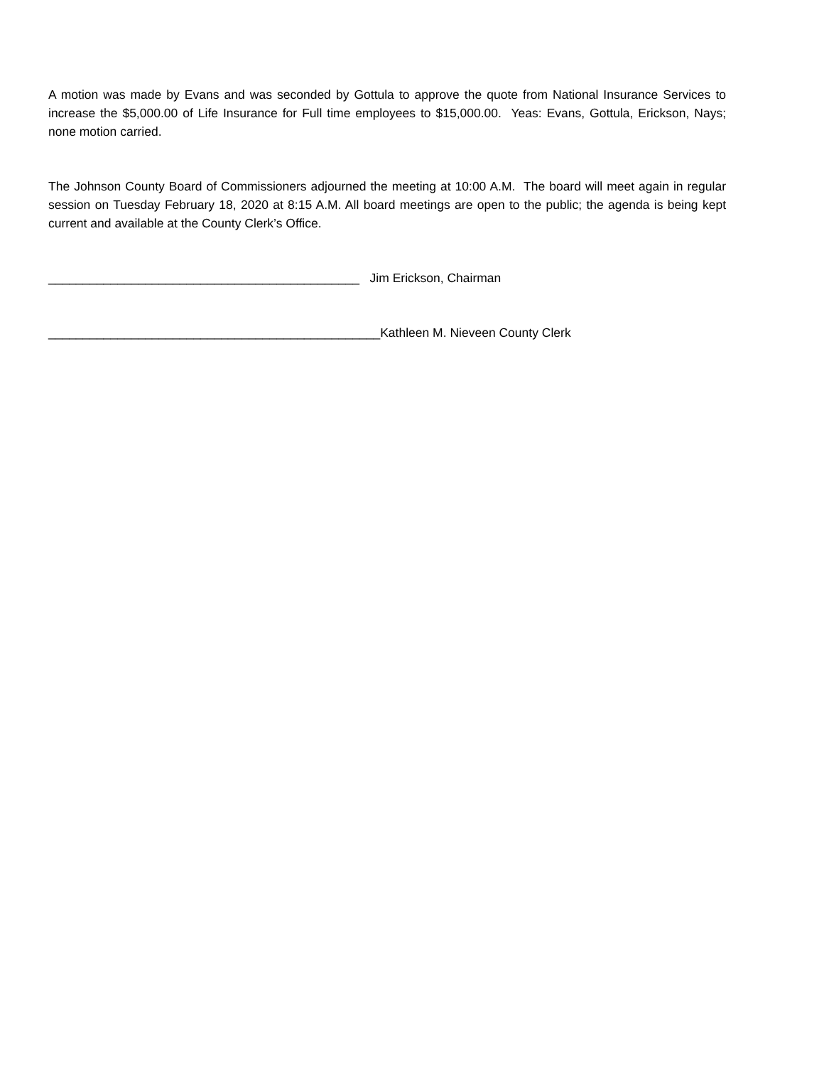A motion was made by Evans and was seconded by Gottula to approve the quote from National Insurance Services to increase the $5,000.00 of Life Insurance for Full time employees to $15,000.00. Yeas: Evans, Gottula, Erickson, Nays; none motion carried.
The Johnson County Board of Commissioners adjourned the meeting at 10:00 A.M. The board will meet again in regular session on Tuesday February 18, 2020 at 8:15 A.M. All board meetings are open to the public; the agenda is being kept current and available at the County Clerk’s Office.
_____________________________________________ Jim Erickson, Chairman
________________________________________________Kathleen M. Nieveen County Clerk